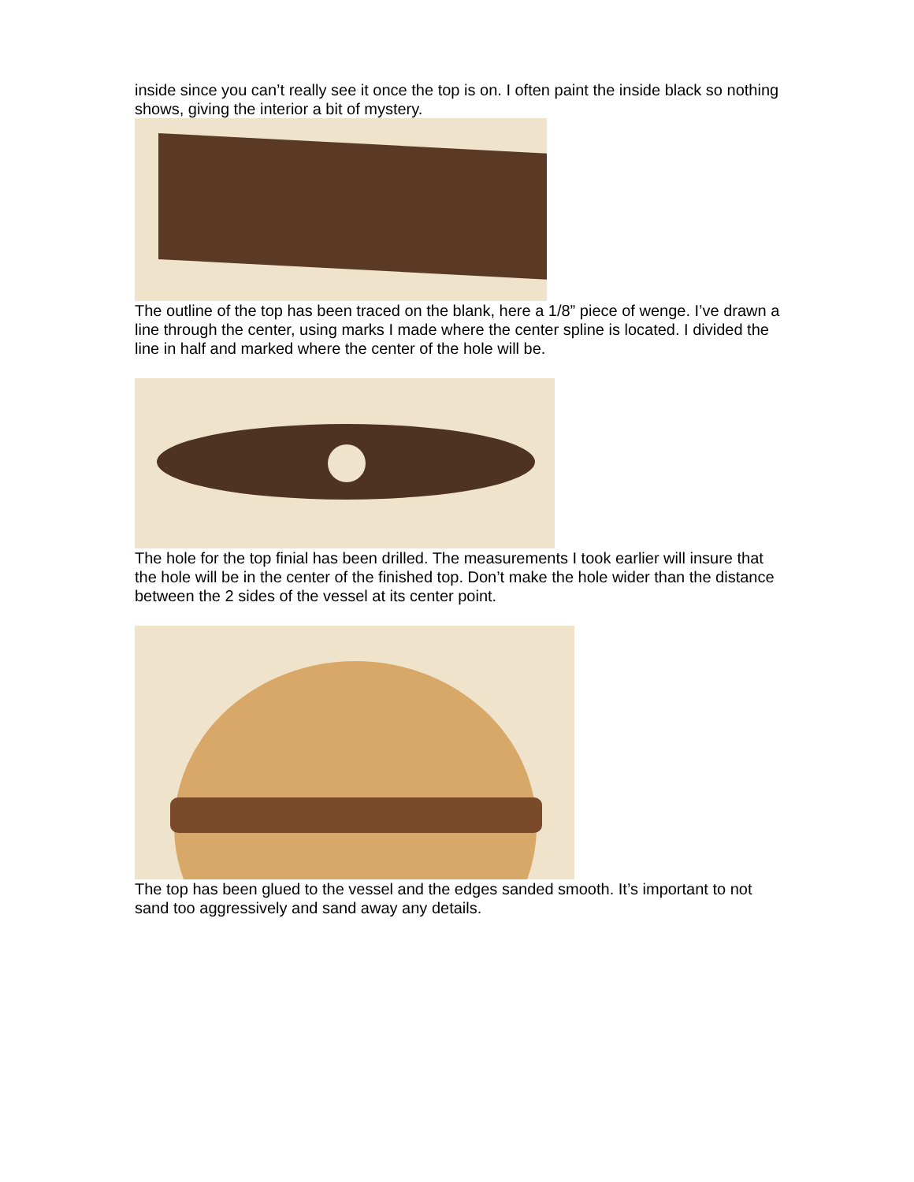inside since you can’t really see it once the top is on. I often paint the inside black so nothing shows, giving the interior a bit of mystery.
The outline of the top has been traced on the blank, here a 1/8” piece of wenge. I’ve drawn a line through the center, using marks I made where the center spline is located. I divided the line in half and marked where the center of the hole will be.
The hole for the top finial has been drilled. The measurements I took earlier will insure that the hole will be in the center of the finished top. Don’t make the hole wider than the distance between the 2 sides of the vessel at its center point.
The top has been glued to the vessel and the edges sanded smooth. It’s important to not sand too aggressively and sand away any details.